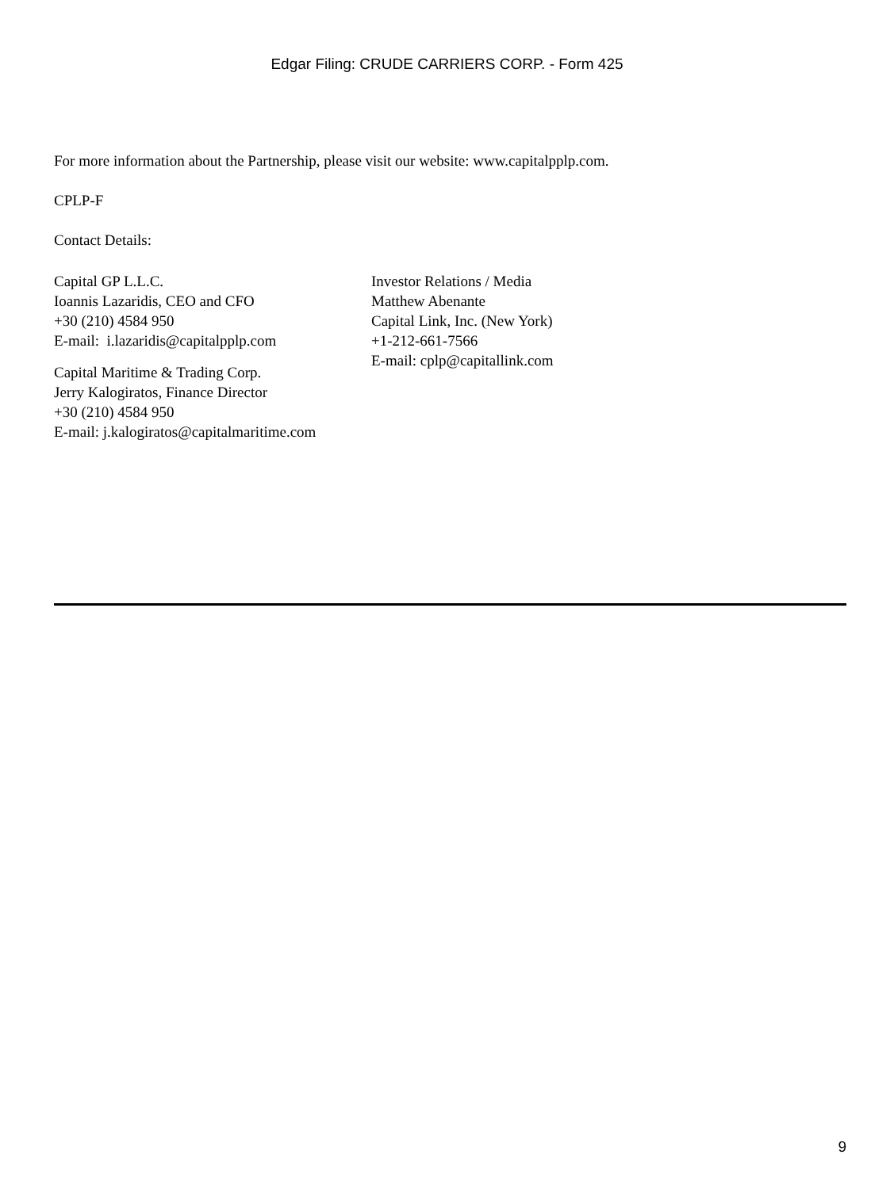Edgar Filing: CRUDE CARRIERS CORP. - Form 425
For more information about the Partnership, please visit our website: www.capitalpplp.com.
CPLP-F
Contact Details:
Capital GP L.L.C.
Ioannis Lazaridis, CEO and CFO
+30 (210) 4584 950
E-mail: i.lazaridis@capitalpplp.com
Capital Maritime & Trading Corp.
Jerry Kalogiratos, Finance Director
+30 (210) 4584 950
E-mail: j.kalogiratos@capitalmaritime.com
Investor Relations / Media
Matthew Abenante
Capital Link, Inc. (New York)
+1-212-661-7566
E-mail: cplp@capitallink.com
9